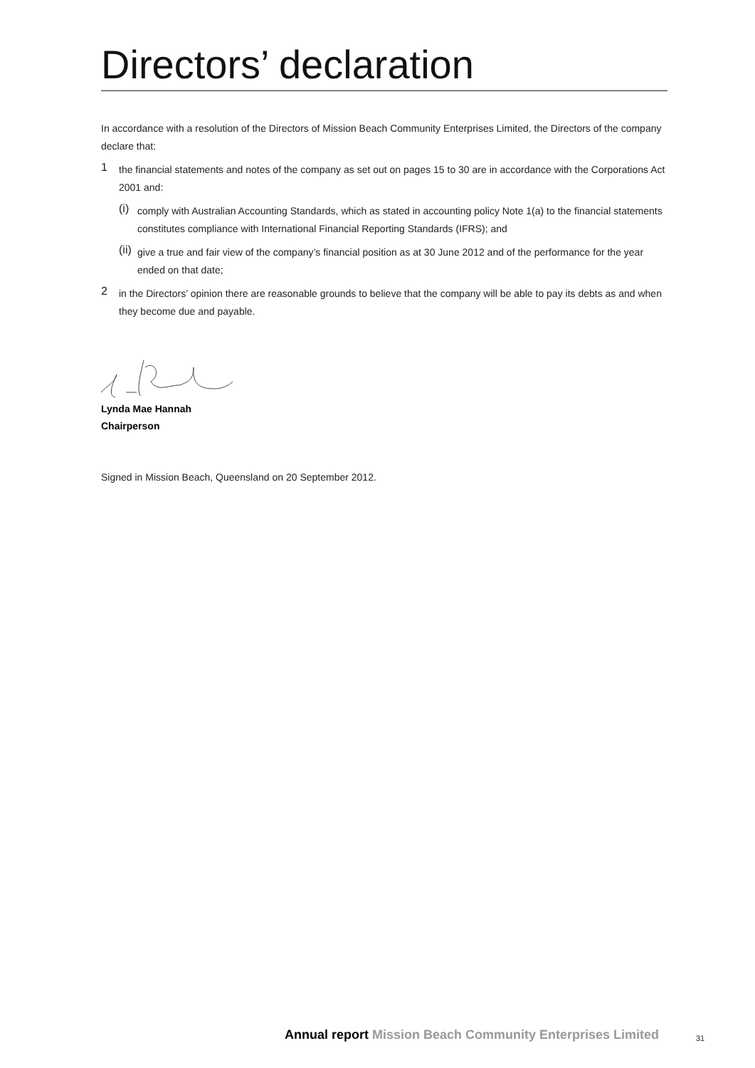Directors’ declaration
In accordance with a resolution of the Directors of Mission Beach Community Enterprises Limited, the Directors of the company declare that:
1
the financial statements and notes of the company as set out on pages 15 to 30 are in accordance with the Corporations Act 2001 and:
(i)
comply with Australian Accounting Standards, which as stated in accounting policy Note 1(a) to the financial statements constitutes compliance with International Financial Reporting Standards (IFRS); and
(ii)
give a true and fair view of the company’s financial position as at 30 June 2012 and of the performance for the year ended on that date;
2
in the Directors’ opinion there are reasonable grounds to believe that the company will be able to pay its debts as and when they become due and payable.
Lynda Mae Hannah
Chairperson
Signed in Mission Beach, Queensland on 20 September 2012.
Annual report Mission Beach Community Enterprises Limited
31